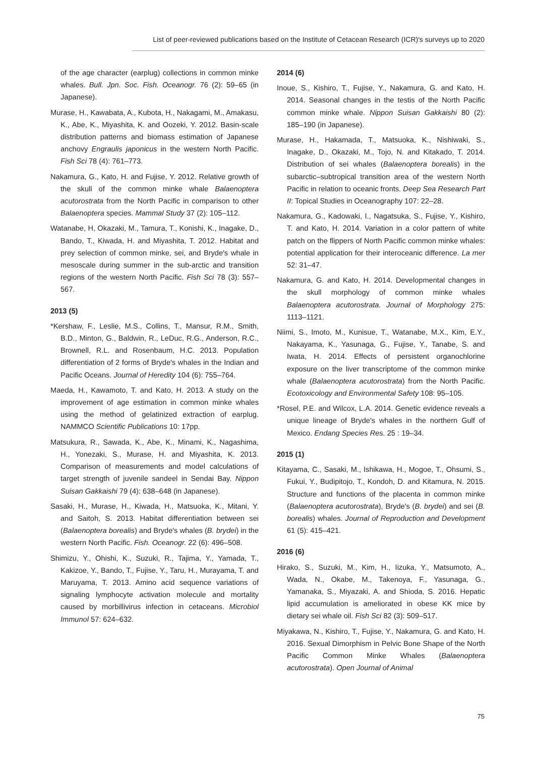List of peer-reviewed publications based on the Institute of Cetacean Research (ICR)′s surveys up to 2020
of the age character (earplug) collections in common minke whales. Bull. Jpn. Soc. Fish. Oceanogr. 76 (2): 59–65 (in Japanese).
Murase, H., Kawabata, A., Kubota, H., Nakagami, M., Amakasu, K., Abe, K., Miyashita, K. and Oozeki, Y. 2012. Basin-scale distribution patterns and biomass estimation of Japanese anchovy Engraulis japonicus in the western North Pacific. Fish Sci 78 (4): 761–773.
Nakamura, G., Kato, H. and Fujise, Y. 2012. Relative growth of the skull of the common minke whale Balaenoptera acutorostrata from the North Pacific in comparison to other Balaenoptera species. Mammal Study 37 (2): 105–112.
Watanabe, H, Okazaki, M., Tamura, T., Konishi, K., Inagake, D., Bando, T., Kiwada, H. and Miyashita, T. 2012. Habitat and prey selection of common minke, sei, and Bryde′s whale in mesoscale during summer in the sub-arctic and transition regions of the western North Pacific. Fish Sci 78 (3): 557–567.
2013 (5)
*Kershaw, F., Leslie, M.S., Collins, T., Mansur, R.M., Smith, B.D., Minton, G., Baldwin, R., LeDuc, R.G., Anderson, R.C., Brownell, R.L. and Rosenbaum, H.C. 2013. Population differentiation of 2 forms of Bryde′s whales in the Indian and Pacific Oceans. Journal of Heredity 104 (6): 755–764.
Maeda, H., Kawamoto, T. and Kato, H. 2013. A study on the improvement of age estimation in common minke whales using the method of gelatinized extraction of earplug. NAMMCO Scientific Publications 10: 17pp.
Matsukura, R., Sawada, K., Abe, K., Minami, K., Nagashima, H., Yonezaki, S., Murase, H. and Miyashita, K. 2013. Comparison of measurements and model calculations of target strength of juvenile sandeel in Sendai Bay. Nippon Suisan Gakkaishi 79 (4): 638–648 (in Japanese).
Sasaki, H., Murase, H., Kiwada, H., Matsuoka, K., Mitani, Y. and Saitoh, S. 2013. Habitat differentiation between sei (Balaenoptera borealis) and Bryde′s whales (B. brydei) in the western North Pacific. Fish. Oceanogr. 22 (6): 496–508.
Shimizu, Y., Ohishi, K., Suzuki, R., Tajima, Y., Yamada, T., Kakizoe, Y., Bando, T., Fujise, Y., Taru, H., Murayama, T. and Maruyama, T. 2013. Amino acid sequence variations of signaling lymphocyte activation molecule and mortality caused by morbillivirus infection in cetaceans. Microbiol Immunol 57: 624–632.
2014 (6)
Inoue, S., Kishiro, T., Fujise, Y., Nakamura, G. and Kato, H. 2014. Seasonal changes in the testis of the North Pacific common minke whale. Nippon Suisan Gakkaishi 80 (2): 185–190 (in Japanese).
Murase, H., Hakamada, T., Matsuoka, K., Nishiwaki, S., Inagake, D., Okazaki, M., Tojo, N. and Kitakado, T. 2014. Distribution of sei whales (Balaenoptera borealis) in the subarctic–subtropical transition area of the western North Pacific in relation to oceanic fronts. Deep Sea Research Part II: Topical Studies in Oceanography 107: 22–28.
Nakamura, G., Kadowaki, I., Nagatsuka, S., Fujise, Y., Kishiro, T. and Kato, H. 2014. Variation in a color pattern of white patch on the flippers of North Pacific common minke whales: potential application for their interoceanic difference. La mer 52: 31–47.
Nakamura, G. and Kato, H. 2014. Developmental changes in the skull morphology of common minke whales Balaenoptera acutorostrata. Journal of Morphology 275: 1113–1121.
Niimi, S., Imoto, M., Kunisue, T., Watanabe, M.X., Kim, E.Y., Nakayama, K., Yasunaga, G., Fujise, Y., Tanabe, S. and Iwata, H. 2014. Effects of persistent organochlorine exposure on the liver transcriptome of the common minke whale (Balaenoptera acutorostrata) from the North Pacific. Ecotoxicology and Environmental Safety 108: 95–105.
*Rosel, P.E. and Wilcox, L.A. 2014. Genetic evidence reveals a unique lineage of Bryde′s whales in the northern Gulf of Mexico. Endang Species Res. 25 : 19–34.
2015 (1)
Kitayama, C., Sasaki, M., Ishikawa, H., Mogoe, T., Ohsumi, S., Fukui, Y., Budipitojo, T., Kondoh, D. and Kitamura, N. 2015. Structure and functions of the placenta in common minke (Balaenoptera acutorostrata), Bryde′s (B. brydei) and sei (B. borealis) whales. Journal of Reproduction and Development 61 (5): 415–421.
2016 (6)
Hirako, S., Suzuki, M., Kim, H., Iizuka, Y., Matsumoto, A., Wada, N., Okabe, M., Takenoya, F., Yasunaga, G., Yamanaka, S., Miyazaki, A. and Shioda, S. 2016. Hepatic lipid accumulation is ameliorated in obese KK mice by dietary sei whale oil. Fish Sci 82 (3): 509–517.
Miyakawa, N., Kishiro, T., Fujise, Y., Nakamura, G. and Kato, H. 2016. Sexual Dimorphism in Pelvic Bone Shape of the North Pacific Common Minke Whales (Balaenoptera acutorostrata). Open Journal of Animal
75